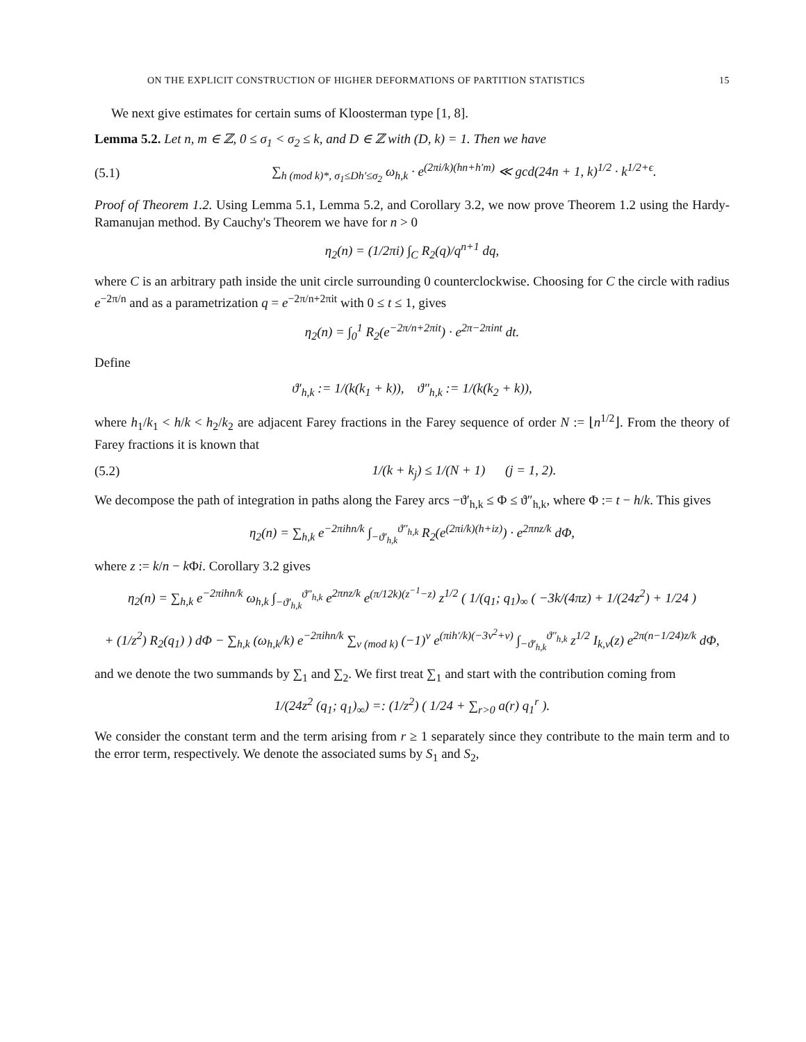ON THE EXPLICIT CONSTRUCTION OF HIGHER DEFORMATIONS OF PARTITION STATISTICS 15
We next give estimates for certain sums of Kloosterman type [1, 8].
Lemma 5.2. Let n, m ∈ ℤ, 0 ≤ σ<sub>1</sub> < σ<sub>2</sub> ≤ k, and D ∈ ℤ with (D, k) = 1. Then we have
(5.1) ∑<sub>h (mod k)*, σ<sub>1</sub>≤Dh′≤σ<sub>2</sub></sub> ω<sub>h,k</sub> · e<sup>(2πi/k)(hn+h′m)</sup> ≪ gcd(24n + 1, k)<sup>1/2</sup> · k<sup>1/2+ϵ</sup>.
Proof of Theorem 1.2. Using Lemma 5.1, Lemma 5.2, and Corollary 3.2, we now prove Theorem 1.2 using the Hardy-Ramanujan method. By Cauchy's Theorem we have for n > 0
η<sub>2</sub>(n) = (1/2πi) ∫<sub>C</sub> R<sub>2</sub>(q)/q<sup>n+1</sup> dq,
where C is an arbitrary path inside the unit circle surrounding 0 counterclockwise. Choosing for C the circle with radius e<sup>−2π/n</sup> and as a parametrization q = e<sup>−2π/n+2πit</sup> with 0 ≤ t ≤ 1, gives
η<sub>2</sub>(n) = ∫<sub>0</sub><sup>1</sup> R<sub>2</sub>(e<sup>−2π/n+2πit</sup>) · e<sup>2π−2πint</sup> dt.
Define
ϑ′<sub>h,k</sub> := 1/(k(k<sub>1</sub> + k)), ϑ″<sub>h,k</sub> := 1/(k(k<sub>2</sub> + k)),
where h<sub>1</sub>/k<sub>1</sub> < h/k < h<sub>2</sub>/k<sub>2</sub> are adjacent Farey fractions in the Farey sequence of order N := ⌊n<sup>1/2</sup>⌋. From the theory of Farey fractions it is known that
(5.2) 1/(k + k<sub>j</sub>) ≤ 1/(N + 1) (j = 1, 2).
We decompose the path of integration in paths along the Farey arcs −ϑ′<sub>h,k</sub> ≤ Φ ≤ ϑ″<sub>h,k</sub>, where Φ := t − h/k. This gives
η<sub>2</sub>(n) = ∑<sub>h,k</sub> e<sup>−2πihn/k</sup> ∫<sub>−ϑ′<sub>h,k</sub></sub><sup>ϑ″<sub>h,k</sub></sup> R<sub>2</sub>(e<sup>(2πi/k)(h+iz)</sup>) · e<sup>2πnz/k</sup> dΦ,
where z := k/n − k Φi. Corollary 3.2 gives
η<sub>2</sub>(n) = ∑<sub>h,k</sub> e<sup>−2πihn/k</sup> ω<sub>h,k</sub> ∫<sub>−ϑ′<sub>h,k</sub></sub><sup>ϑ″<sub>h,k</sub></sup> e<sup>2πnz/k</sup> e<sup>(π/12k)(z<sup>−1</sup>−z)</sup> z<sup>1/2</sup> ( 1/(q<sub>1</sub>; q<sub>1</sub>)<sub>∞</sub> ( −3k/(4πz) + 1/(24z<sup>2</sup>) + 1/24 )
+ (1/z<sup>2</sup>) R<sub>2</sub>(q<sub>1</sub>) ) dΦ − ∑<sub>h,k</sub> (ω<sub>h,k</sub>/k) e<sup>−2πihn/k</sup> ∑<sub>ν (mod k)</sub> (−1)<sup>ν</sup> e<sup>(πih′/k)(−3ν<sup>2</sup>+ν)</sup> ∫<sub>−ϑ′<sub>h,k</sub></sub><sup>ϑ″<sub>h,k</sub></sup> z<sup>1/2</sup> I<sub>k,ν</sub>(z) e<sup>2π(n−1/24)z/k</sup> dΦ,
and we denote the two summands by ∑<sub>1</sub> and ∑<sub>2</sub>. We first treat ∑<sub>1</sub> and start with the contribution coming from
1/(24z<sup>2</sup> (q<sub>1</sub>; q<sub>1</sub>)<sub>∞</sub>) =: (1/z<sup>2</sup>) ( 1/24 + ∑<sub>r>0</sub> a(r) q<sub>1</sub><sup>r</sup> ).
We consider the constant term and the term arising from r ≥ 1 separately since they contribute to the main term and to the error term, respectively. We denote the associated sums by S<sub>1</sub> and S<sub>2</sub>,